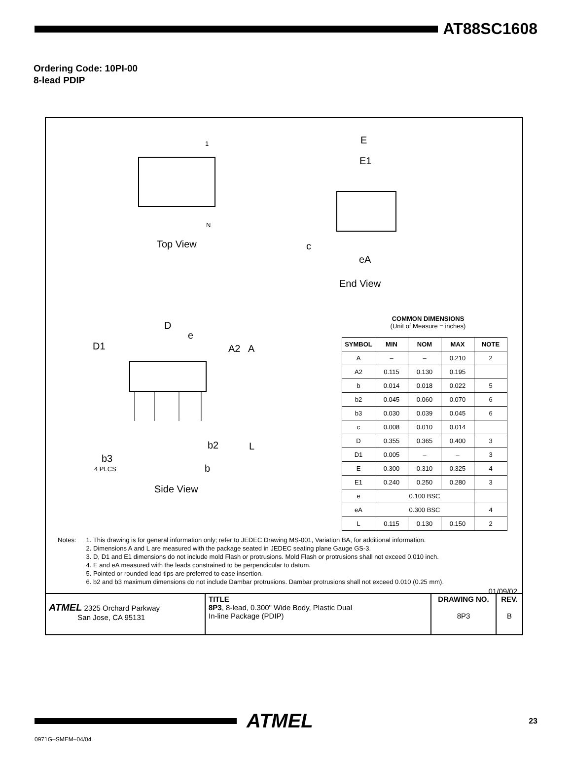AT88SC1608
Ordering Code: 10PI-00
8-lead PDIP
1
N
Top View
E
E1
c
eA
End View
D
e
D1 A2 A
b2 L
b3
4 PLCS b
Side View
COMMON DIMENSIONS
(Unit of Measure = inches)
| SYMBOL | MIN | NOM | MAX | NOTE |
| --- | --- | --- | --- | --- |
| A | – | – | 0.210 | 2 |
| A2 | 0.115 | 0.130 | 0.195 | |
| b | 0.014 | 0.018 | 0.022 | 5 |
| b2 | 0.045 | 0.060 | 0.070 | 6 |
| b3 | 0.030 | 0.039 | 0.045 | 6 |
| c | 0.008 | 0.010 | 0.014 | |
| D | 0.355 | 0.365 | 0.400 | 3 |
| D1 | 0.005 | – | – | 3 |
| E | 0.300 | 0.310 | 0.325 | 4 |
| E1 | 0.240 | 0.250 | 0.280 | 3 |
| e | 0.100 BSC | | | |
| eA | 0.300 BSC | | | 4 |
| L | 0.115 | 0.130 | 0.150 | 2 |
Notes: 1. This drawing is for general information only; refer to JEDEC Drawing MS-001, Variation BA, for additional information.
2. Dimensions A and L are measured with the package seated in JEDEC seating plane Gauge GS-3.
3. D, D1 and E1 dimensions do not include mold Flash or protrusions. Mold Flash or protrusions shall not exceed 0.010 inch.
4. E and eA measured with the leads constrained to be perpendicular to datum.
5. Pointed or rounded lead tips are preferred to ease insertion.
6. b2 and b3 maximum dimensions do not include Dambar protrusions. Dambar protrusions shall not exceed 0.010 (0.25 mm).
01/09/02
| ATMEL 2325 Orchard Parkway San Jose, CA 95131 | TITLE 8P3 , 8-lead, 0.300" Wide Body, Plastic Dual In-line Package (PDIP) | DRAWING NO. 8P3 | REV. B |
ATMEL
23
0971G–SMEM–04/04